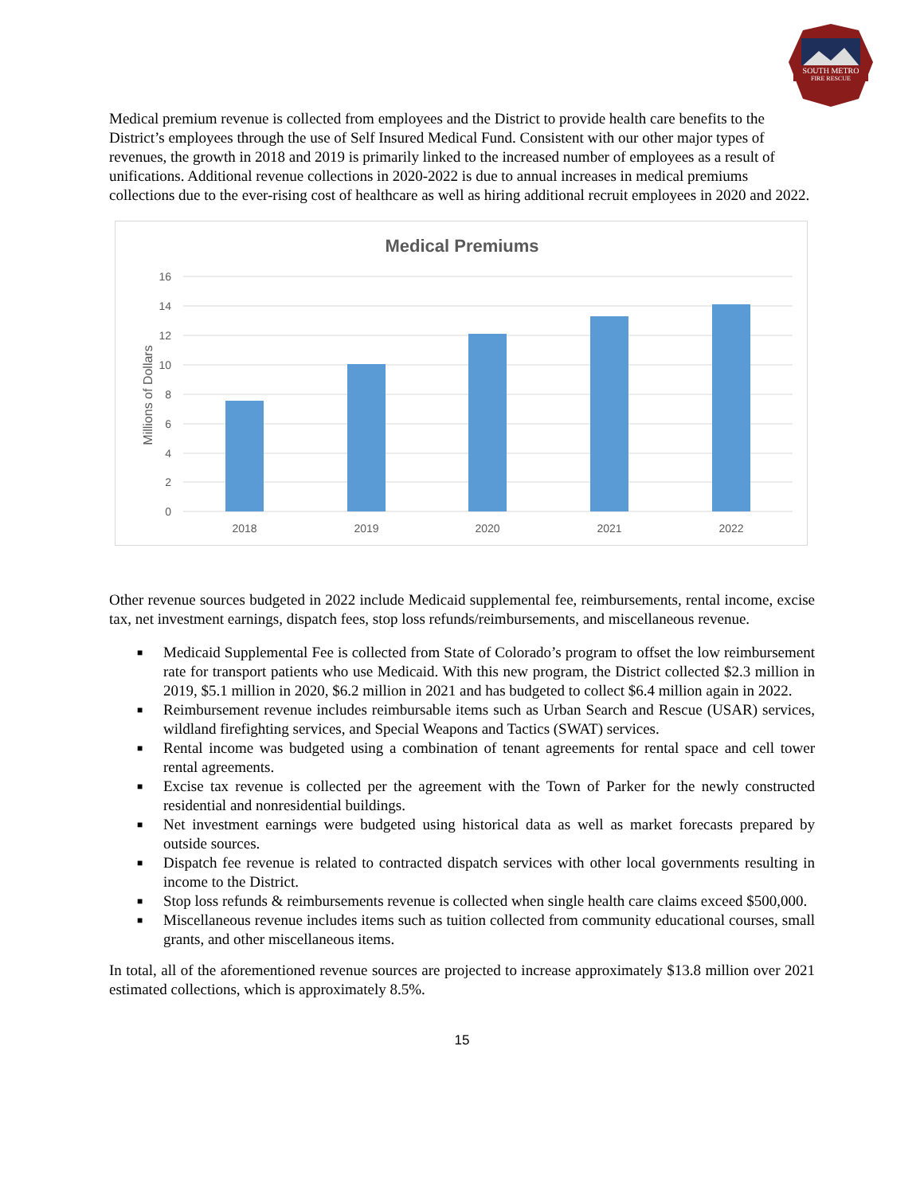SOUTH METRO
FIRE RESCUE
Medical premium revenue is collected from employees and the District to provide health care benefits to the District’s employees through the use of Self Insured Medical Fund. Consistent with our other major types of revenues, the growth in 2018 and 2019 is primarily linked to the increased number of employees as a result of unifications. Additional revenue collections in 2020-2022 is due to annual increases in medical premiums collections due to the ever-rising cost of healthcare as well as hiring additional recruit employees in 2020 and 2022.
Medical Premiums
16
14
12
10
8
6
4
2
0
Millions of Dollars
2018
2019
2020
2021
2022
Other revenue sources budgeted in 2022 include Medicaid supplemental fee, reimbursements, rental income, excise tax, net investment earnings, dispatch fees, stop loss refunds/reimbursements, and miscellaneous revenue.
■ Medicaid Supplemental Fee is collected from State of Colorado’s program to offset the low reimbursement rate for transport patients who use Medicaid. With this new program, the District collected $2.3 million in 2019, $5.1 million in 2020, $6.2 million in 2021 and has budgeted to collect $6.4 million again in 2022.
■ Reimbursement revenue includes reimbursable items such as Urban Search and Rescue (USAR) services, wildland firefighting services, and Special Weapons and Tactics (SWAT) services.
■ Rental income was budgeted using a combination of tenant agreements for rental space and cell tower rental agreements.
■ Excise tax revenue is collected per the agreement with the Town of Parker for the newly constructed residential and nonresidential buildings.
■ Net investment earnings were budgeted using historical data as well as market forecasts prepared by outside sources.
■ Dispatch fee revenue is related to contracted dispatch services with other local governments resulting in income to the District.
■ Stop loss refunds & reimbursements revenue is collected when single health care claims exceed $500,000.
■ Miscellaneous revenue includes items such as tuition collected from community educational courses, small grants, and other miscellaneous items.
In total, all of the aforementioned revenue sources are projected to increase approximately $13.8 million over 2021 estimated collections, which is approximately 8.5%.
15